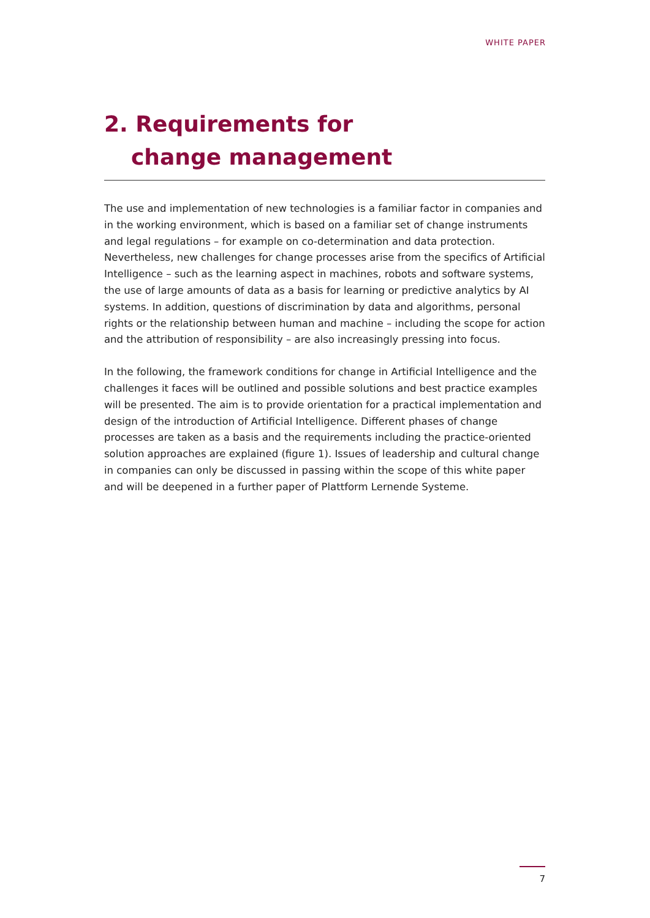WHITE PAPER
2. Requirements for
change management
The use and implementation of new technologies is a familiar factor in companies and in the working environment, which is based on a familiar set of change instruments and legal regulations – for example on co-determination and data protection. Nevertheless, new challenges for change processes arise from the specifics of Artificial Intelligence – such as the learning aspect in machines, robots and software systems, the use of large amounts of data as a basis for learning or predictive analytics by AI systems. In addition, questions of discrimination by data and algorithms, personal rights or the relationship between human and machine – including the scope for action and the attribution of responsibility – are also increasingly pressing into focus.
In the following, the framework conditions for change in Artificial Intelligence and the challenges it faces will be outlined and possible solutions and best practice examples will be presented. The aim is to provide orientation for a practical implementation and design of the introduction of Artificial Intelligence. Different phases of change processes are taken as a basis and the requirements including the practice-oriented solution approaches are explained (figure 1). Issues of leadership and cultural change in companies can only be discussed in passing within the scope of this white paper and will be deepened in a further paper of Plattform Lernende Systeme.
7